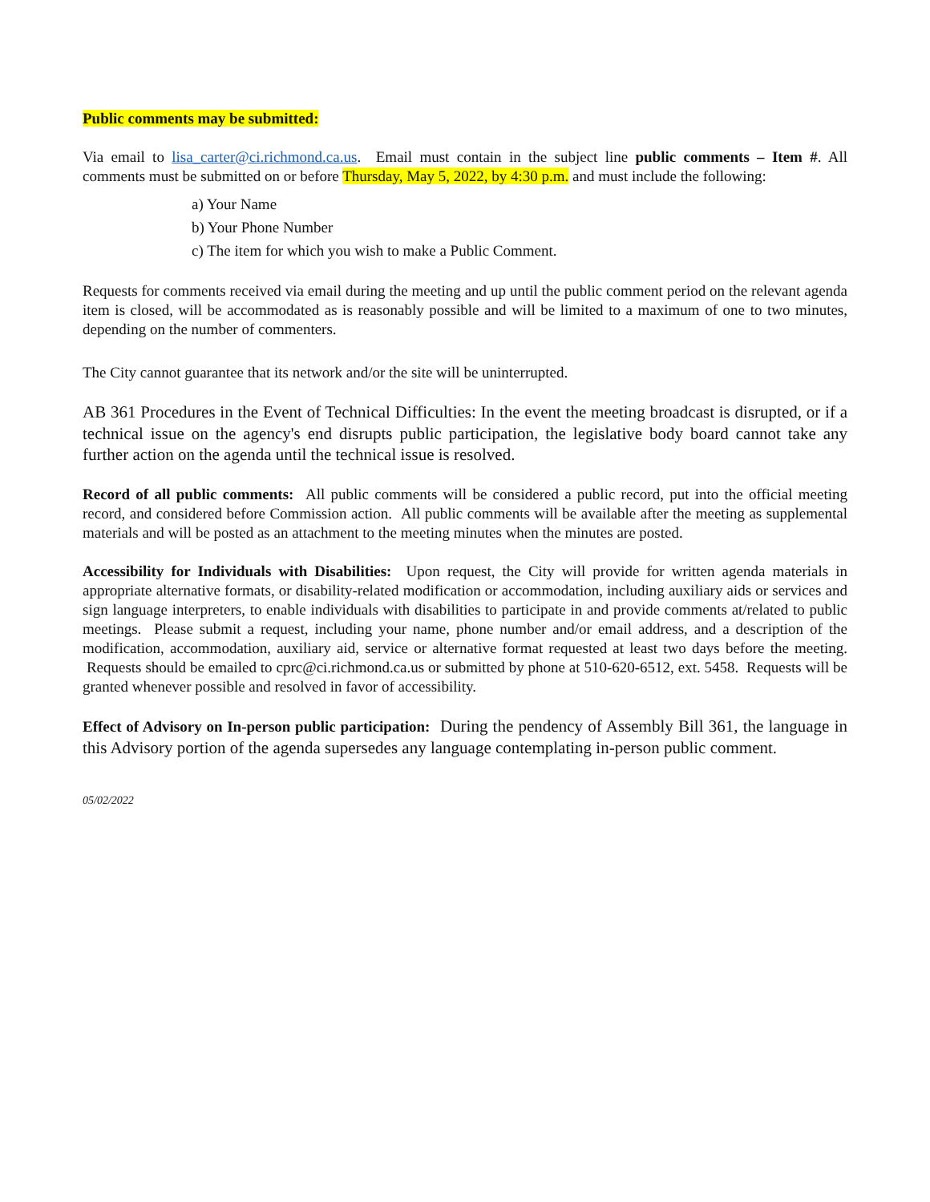Public comments may be submitted:
Via email to lisa_carter@ci.richmond.ca.us. Email must contain in the subject line public comments – Item #. All comments must be submitted on or before Thursday, May 5, 2022, by 4:30 p.m. and must include the following:
a) Your Name
b) Your Phone Number
c) The item for which you wish to make a Public Comment.
Requests for comments received via email during the meeting and up until the public comment period on the relevant agenda item is closed, will be accommodated as is reasonably possible and will be limited to a maximum of one to two minutes, depending on the number of commenters.
The City cannot guarantee that its network and/or the site will be uninterrupted.
AB 361 Procedures in the Event of Technical Difficulties: In the event the meeting broadcast is disrupted, or if a technical issue on the agency's end disrupts public participation, the legislative body board cannot take any further action on the agenda until the technical issue is resolved.
Record of all public comments: All public comments will be considered a public record, put into the official meeting record, and considered before Commission action. All public comments will be available after the meeting as supplemental materials and will be posted as an attachment to the meeting minutes when the minutes are posted.
Accessibility for Individuals with Disabilities: Upon request, the City will provide for written agenda materials in appropriate alternative formats, or disability-related modification or accommodation, including auxiliary aids or services and sign language interpreters, to enable individuals with disabilities to participate in and provide comments at/related to public meetings. Please submit a request, including your name, phone number and/or email address, and a description of the modification, accommodation, auxiliary aid, service or alternative format requested at least two days before the meeting. Requests should be emailed to cprc@ci.richmond.ca.us or submitted by phone at 510-620-6512, ext. 5458. Requests will be granted whenever possible and resolved in favor of accessibility.
Effect of Advisory on In-person public participation: During the pendency of Assembly Bill 361, the language in this Advisory portion of the agenda supersedes any language contemplating in-person public comment.
05/02/2022